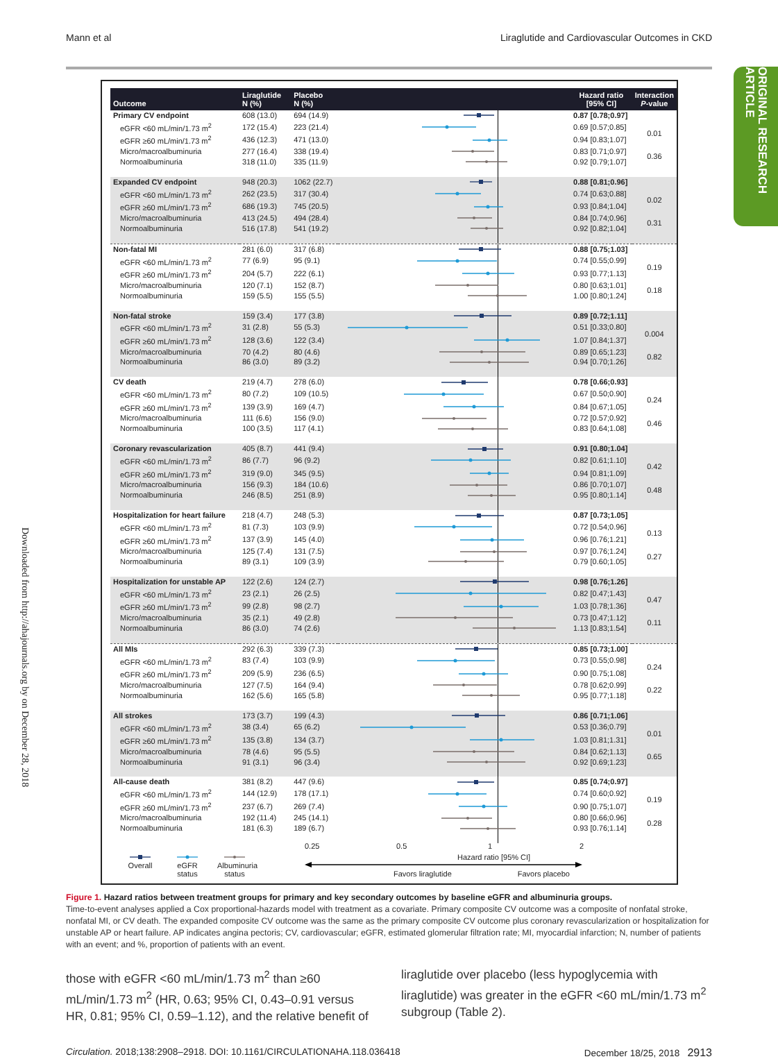Mann et al Liraglutide and Cardiovascular Outcomes in CKD
ORIGINAL RESEARCH ARTICLE
Downloaded from http://ahajournals.org by on December 28, 2018
| Outcome | Liraglutide N (%) | Placebo N (%) | | Hazard ratio [95% CI] | Interaction P -value |
| --- | --- | --- | --- | --- | --- |
| Primary CV endpoint | 608 (13.0) | 694 (14.9) | | 0.87 [0.78;0.97] | |
| eGFR <60 mL/min/1.73 m<sup>2</sup> | 172 (15.4) | 223 (21.4) | | 0.69 [0.57;0.85] | 0.01 |
| eGFR ≥60 mL/min/1.73 m<sup>2</sup> | 436 (12.3) | 471 (13.0) | | 0.94 [0.83;1.07] | |
| Micro/macroalbuminuria | 277 (16.4) | 338 (19.4) | | 0.83 [0.71;0.97] | 0.36 |
| Normoalbuminuria | 318 (11.0) | 335 (11.9) | | 0.92 [0.79;1.07] | |
| Expanded CV endpoint | 948 (20.3) | 1062 (22.7) | | 0.88 [0.81;0.96] | |
| eGFR <60 mL/min/1.73 m<sup>2</sup> | 262 (23.5) | 317 (30.4) | | 0.74 [0.63;0.88] | 0.02 |
| eGFR ≥60 mL/min/1.73 m<sup>2</sup> | 686 (19.3) | 745 (20.5) | | 0.93 [0.84;1.04] | |
| Micro/macroalbuminuria | 413 (24.5) | 494 (28.4) | | 0.84 [0.74;0.96] | 0.31 |
| Normoalbuminuria | 516 (17.8) | 541 (19.2) | | 0.92 [0.82;1.04] | |
| Non-fatal MI | 281 (6.0) | 317 (6.8) | | 0.88 [0.75;1.03] | |
| eGFR <60 mL/min/1.73 m<sup>2</sup> | 77 (6.9) | 95 (9.1) | | 0.74 [0.55;0.99] | 0.19 |
| eGFR ≥60 mL/min/1.73 m<sup>2</sup> | 204 (5.7) | 222 (6.1) | | 0.93 [0.77;1.13] | |
| Micro/macroalbuminuria | 120 (7.1) | 152 (8.7) | | 0.80 [0.63;1.01] | 0.18 |
| Normoalbuminuria | 159 (5.5) | 155 (5.5) | | 1.00 [0.80;1.24] | |
| Non-fatal stroke | 159 (3.4) | 177 (3.8) | | 0.89 [0.72;1.11] | |
| eGFR <60 mL/min/1.73 m<sup>2</sup> | 31 (2.8) | 55 (5.3) | | 0.51 [0.33;0.80] | 0.004 |
| eGFR ≥60 mL/min/1.73 m<sup>2</sup> | 128 (3.6) | 122 (3.4) | | 1.07 [0.84;1.37] | |
| Micro/macroalbuminuria | 70 (4.2) | 80 (4.6) | | 0.89 [0.65;1.23] | 0.82 |
| Normoalbuminuria | 86 (3.0) | 89 (3.2) | | 0.94 [0.70;1.26] | |
| CV death | 219 (4.7) | 278 (6.0) | | 0.78 [0.66;0.93] | |
| eGFR <60 mL/min/1.73 m<sup>2</sup> | 80 (7.2) | 109 (10.5) | | 0.67 [0.50;0.90] | 0.24 |
| eGFR ≥60 mL/min/1.73 m<sup>2</sup> | 139 (3.9) | 169 (4.7) | | 0.84 [0.67;1.05] | |
| Micro/macroalbuminuria | 111 (6.6) | 156 (9.0) | | 0.72 [0.57;0.92] | 0.46 |
| Normoalbuminuria | 100 (3.5) | 117 (4.1) | | 0.83 [0.64;1.08] | |
| Coronary revascularization | 405 (8.7) | 441 (9.4) | | 0.91 [0.80;1.04] | |
| eGFR <60 mL/min/1.73 m<sup>2</sup> | 86 (7.7) | 96 (9.2) | | 0.82 [0.61;1.10] | 0.42 |
| eGFR ≥60 mL/min/1.73 m<sup>2</sup> | 319 (9.0) | 345 (9.5) | | 0.94 [0.81;1.09] | |
| Micro/macroalbuminuria | 156 (9.3) | 184 (10.6) | | 0.86 [0.70;1.07] | 0.48 |
| Normoalbuminuria | 246 (8.5) | 251 (8.9) | | 0.95 [0.80;1.14] | |
| Hospitalization for heart failure | 218 (4.7) | 248 (5.3) | | 0.87 [0.73;1.05] | |
| eGFR <60 mL/min/1.73 m<sup>2</sup> | 81 (7.3) | 103 (9.9) | | 0.72 [0.54;0.96] | 0.13 |
| eGFR ≥60 mL/min/1.73 m<sup>2</sup> | 137 (3.9) | 145 (4.0) | | 0.96 [0.76;1.21] | |
| Micro/macroalbuminuria | 125 (7.4) | 131 (7.5) | | 0.97 [0.76;1.24] | 0.27 |
| Normoalbuminuria | 89 (3.1) | 109 (3.9) | | 0.79 [0.60;1.05] | |
| Hospitalization for unstable AP | 122 (2.6) | 124 (2.7) | | 0.98 [0.76;1.26] | |
| eGFR <60 mL/min/1.73 m<sup>2</sup> | 23 (2.1) | 26 (2.5) | | 0.82 [0.47;1.43] | 0.47 |
| eGFR ≥60 mL/min/1.73 m<sup>2</sup> | 99 (2.8) | 98 (2.7) | | 1.03 [0.78;1.36] | |
| Micro/macroalbuminuria | 35 (2.1) | 49 (2.8) | | 0.73 [0.47;1.12] | 0.11 |
| Normoalbuminuria | 86 (3.0) | 74 (2.6) | | 1.13 [0.83;1.54] | |
| All MIs | 292 (6.3) | 339 (7.3) | | 0.85 [0.73;1.00] | |
| eGFR <60 mL/min/1.73 m<sup>2</sup> | 83 (7.4) | 103 (9.9) | | 0.73 [0.55;0.98] | 0.24 |
| eGFR ≥60 mL/min/1.73 m<sup>2</sup> | 209 (5.9) | 236 (6.5) | | 0.90 [0.75;1.08] | |
| Micro/macroalbuminuria | 127 (7.5) | 164 (9.4) | | 0.78 [0.62;0.99] | 0.22 |
| Normoalbuminuria | 162 (5.6) | 165 (5.8) | | 0.95 [0.77;1.18] | |
| All strokes | 173 (3.7) | 199 (4.3) | | 0.86 [0.71;1.06] | |
| eGFR <60 mL/min/1.73 m<sup>2</sup> | 38 (3.4) | 65 (6.2) | | 0.53 [0.36;0.79] | 0.01 |
| eGFR ≥60 mL/min/1.73 m<sup>2</sup> | 135 (3.8) | 134 (3.7) | | 1.03 [0.81;1.31] | |
| Micro/macroalbuminuria | 78 (4.6) | 95 (5.5) | | 0.84 [0.62;1.13] | 0.65 |
| Normoalbuminuria | 91 (3.1) | 96 (3.4) | | 0.92 [0.69;1.23] | |
| All-cause death | 381 (8.2) | 447 (9.6) | | 0.85 [0.74;0.97] | |
| eGFR <60 mL/min/1.73 m<sup>2</sup> | 144 (12.9) | 178 (17.1) | | 0.74 [0.60;0.92] | 0.19 |
| eGFR ≥60 mL/min/1.73 m<sup>2</sup> | 237 (6.7) | 269 (7.4) | | 0.90 [0.75;1.07] | |
| Micro/macroalbuminuria | 192 (11.4) | 245 (14.1) | | 0.80 [0.66;0.96] | 0.28 |
| Normoalbuminuria | 181 (6.3) | 189 (6.7) | | 0.93 [0.76;1.14] | |
Overall
eGFR
status
Albuminuria
status
0.25 0.5 1 2
Hazard ratio [95% CI]
Favors liraglutide Favors placebo
Figure 1. Hazard ratios between treatment groups for primary and key secondary outcomes by baseline eGFR and albuminuria groups.
Time-to-event analyses applied a Cox proportional-hazards model with treatment as a covariate. Primary composite CV outcome was a composite of nonfatal stroke, nonfatal MI, or CV death. The expanded composite CV outcome was the same as the primary composite CV outcome plus coronary revascularization or hospitalization for unstable AP or heart failure. AP indicates angina pectoris; CV, cardiovascular; eGFR, estimated glomerular filtration rate; MI, myocardial infarction; N, number of patients with an event; and %, proportion of patients with an event.
those with eGFR <60 mL/min/1.73 m<sup>2</sup> than ≥60 mL/min/1.73 m<sup>2</sup> (HR, 0.63; 95% CI, 0.43–0.91 versus HR, 0.81; 95% CI, 0.59–1.12), and the relative benefit of
liraglutide over placebo (less hypoglycemia with liraglutide) was greater in the eGFR <60 mL/min/1.73 m<sup>2</sup> subgroup (Table 2).
Circulation. 2018;138:2908–2918. DOI: 10.1161/CIRCULATIONAHA.118.036418 December 18/25, 2018 2913